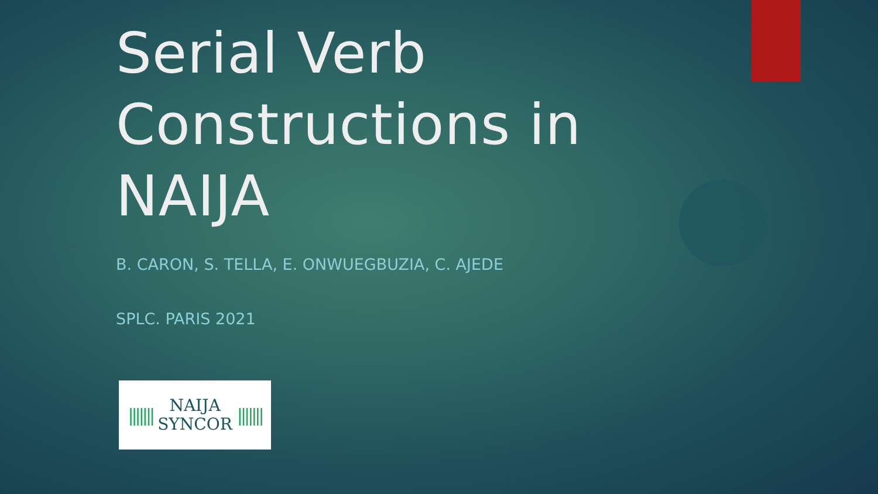Serial Verb
Constructions in
NAIJA
B. CARON, S. TELLA, E. ONWUEGBUZIA, C. AJEDE
SPLC. PARIS 2021
|||||||
NAIJA
SYNCOR
|||||||